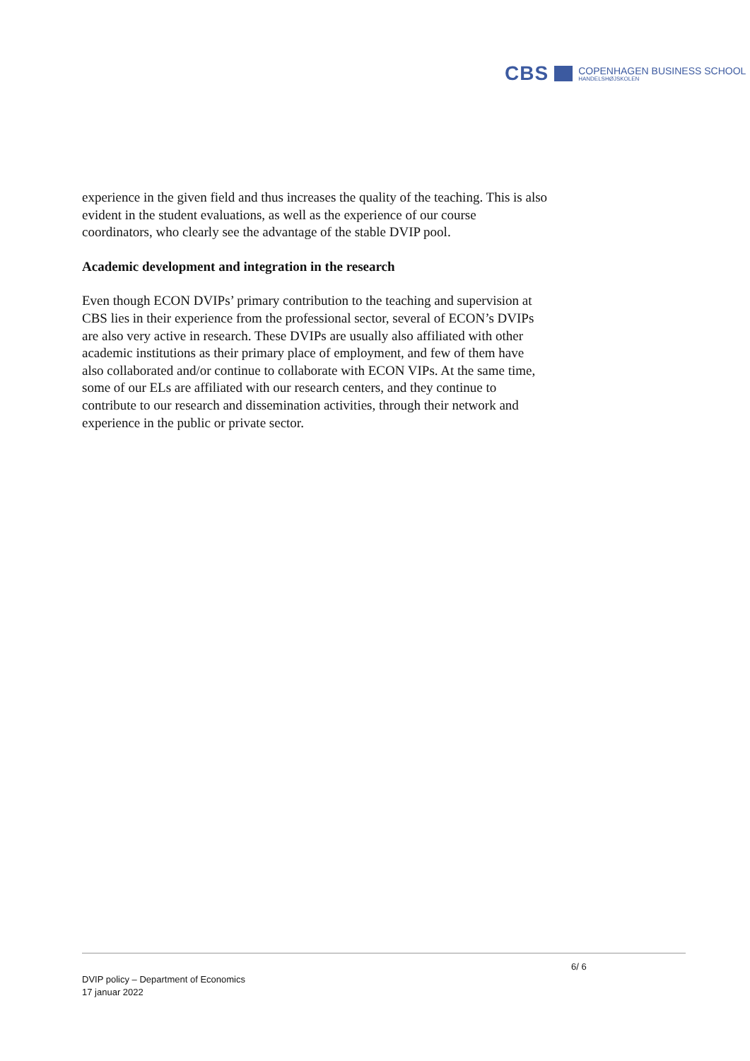CBS
COPENHAGEN BUSINESS SCHOOL
HANDELSHØJSKOLEN
experience in the given field and thus increases the quality of the teaching. This is also evident in the student evaluations, as well as the experience of our course coordinators, who clearly see the advantage of the stable DVIP pool.
Academic development and integration in the research
Even though ECON DVIPs’ primary contribution to the teaching and supervision at CBS lies in their experience from the professional sector, several of ECON’s DVIPs are also very active in research. These DVIPs are usually also affiliated with other academic institutions as their primary place of employment, and few of them have also collaborated and/or continue to collaborate with ECON VIPs. At the same time, some of our ELs are affiliated with our research centers, and they continue to contribute to our research and dissemination activities, through their network and experience in the public or private sector.
6/ 6
DVIP policy – Department of Economics
17 januar 2022